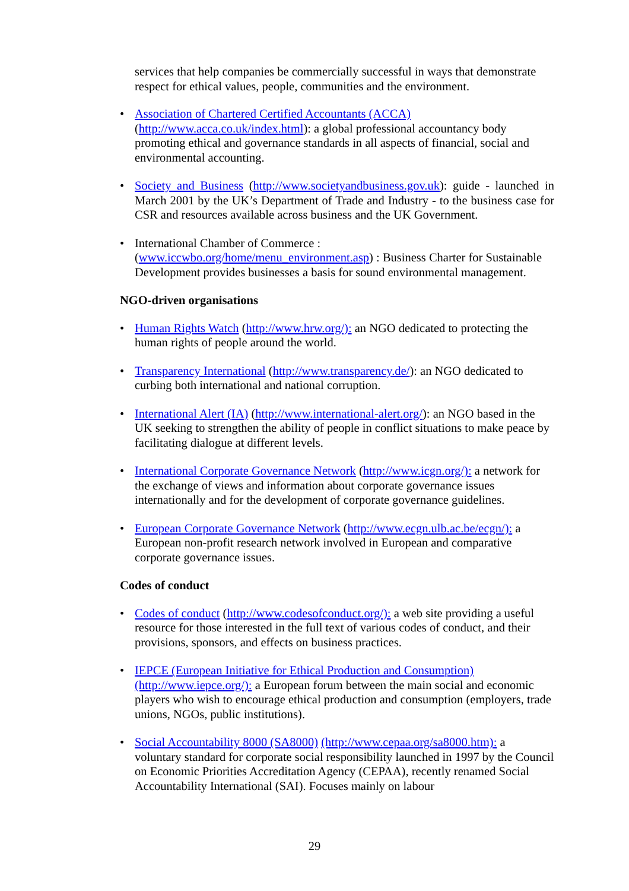services that help companies be commercially successful in ways that demonstrate respect for ethical values, people, communities and the environment.
• Association of Chartered Certified Accountants (ACCA)
(http://www.acca.co.uk/index.html): a global professional accountancy body promoting ethical and governance standards in all aspects of financial, social and environmental accounting.
• Society and Business (http://www.societyandbusiness.gov.uk): guide - launched in March 2001 by the UK’s Department of Trade and Industry - to the business case for CSR and resources available across business and the UK Government.
• International Chamber of Commerce :
(www.iccwbo.org/home/menu_environment.asp) : Business Charter for Sustainable Development provides businesses a basis for sound environmental management.
NGO-driven organisations
• Human Rights Watch (http://www.hrw.org/): an NGO dedicated to protecting the human rights of people around the world.
• Transparency International (http://www.transparency.de/): an NGO dedicated to curbing both international and national corruption.
• International Alert (IA) (http://www.international-alert.org/): an NGO based in the UK seeking to strengthen the ability of people in conflict situations to make peace by facilitating dialogue at different levels.
• International Corporate Governance Network (http://www.icgn.org/): a network for the exchange of views and information about corporate governance issues internationally and for the development of corporate governance guidelines.
• European Corporate Governance Network (http://www.ecgn.ulb.ac.be/ecgn/): a European non-profit research network involved in European and comparative corporate governance issues.
Codes of conduct
• Codes of conduct (http://www.codesofconduct.org/): a web site providing a useful resource for those interested in the full text of various codes of conduct, and their provisions, sponsors, and effects on business practices.
• IEPCE (European Initiative for Ethical Production and Consumption)
(http://www.iepce.org/): a European forum between the main social and economic players who wish to encourage ethical production and consumption (employers, trade unions, NGOs, public institutions).
• Social Accountability 8000 (SA8000) (http://www.cepaa.org/sa8000.htm): a voluntary standard for corporate social responsibility launched in 1997 by the Council on Economic Priorities Accreditation Agency (CEPAA), recently renamed Social Accountability International (SAI). Focuses mainly on labour
29